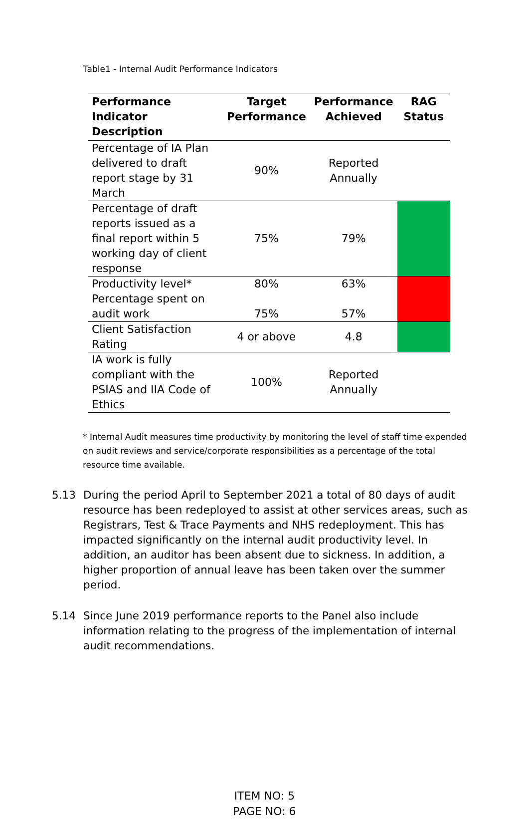Table1 - Internal Audit Performance Indicators
| Performance Indicator Description | Target Performance | Performance Achieved | RAG Status |
| --- | --- | --- | --- |
| Percentage of IA Plan delivered to draft report stage by 31 March | 90% | Reported Annually | |
| Percentage of draft reports issued as a final report within 5 working day of client response | 75% | 79% | |
| Productivity level* | 80% | 63% | |
| Percentage spent on audit work | 75% | 57% | |
| Client Satisfaction Rating | 4 or above | 4.8 | |
| IA work is fully compliant with the PSIAS and IIA Code of Ethics | 100% | Reported Annually | |
* Internal Audit measures time productivity by monitoring the level of staff time expended on audit reviews and service/corporate responsibilities as a percentage of the total resource time available.
5.13 During the period April to September 2021 a total of 80 days of audit resource has been redeployed to assist at other services areas, such as Registrars, Test & Trace Payments and NHS redeployment. This has impacted significantly on the internal audit productivity level. In addition, an auditor has been absent due to sickness. In addition, a higher proportion of annual leave has been taken over the summer period.
5.14 Since June 2019 performance reports to the Panel also include information relating to the progress of the implementation of internal audit recommendations.
ITEM NO: 5
PAGE NO: 6